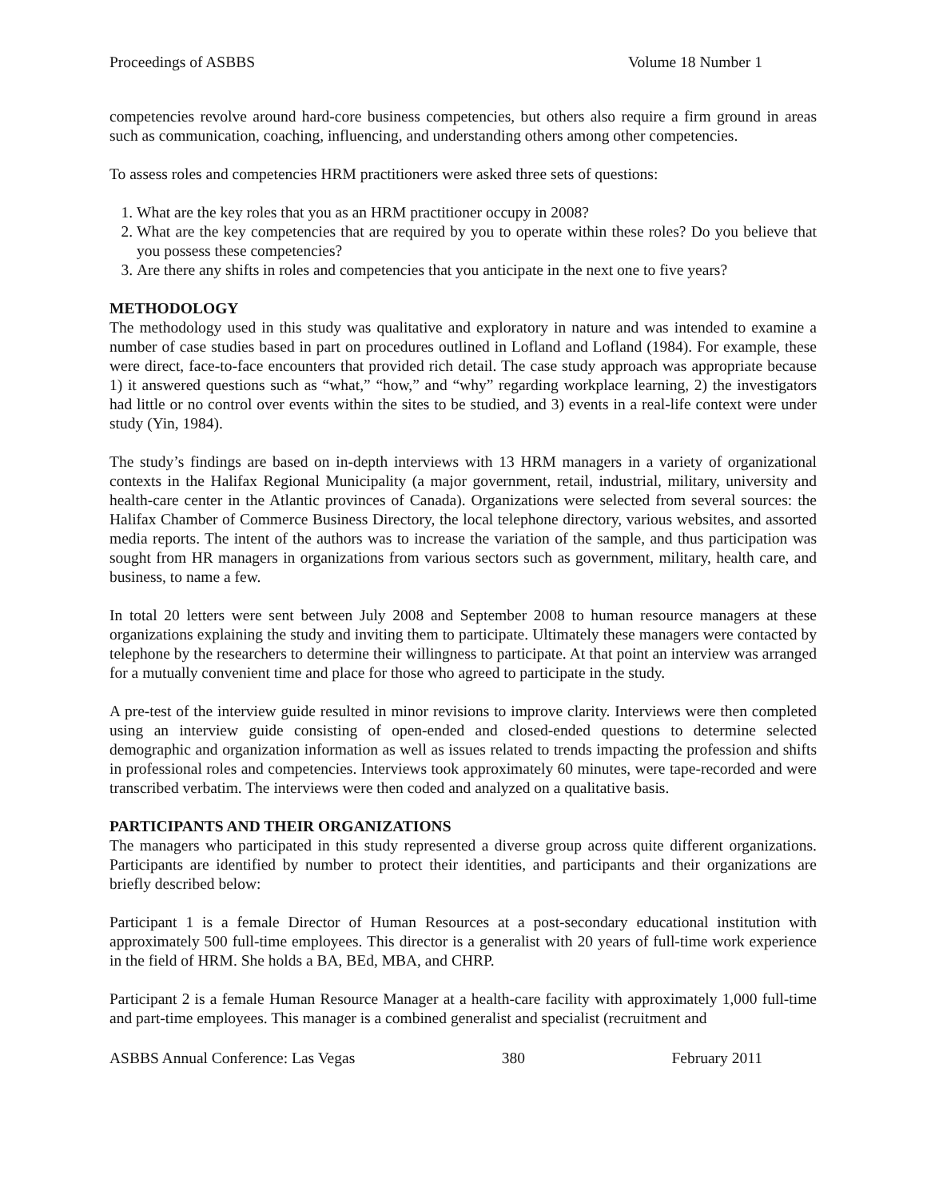Proceedings of ASBBS Volume 18 Number 1
competencies revolve around hard-core business competencies, but others also require a firm ground in areas such as communication, coaching, influencing, and understanding others among other competencies.
To assess roles and competencies HRM practitioners were asked three sets of questions:
1. What are the key roles that you as an HRM practitioner occupy in 2008?
2. What are the key competencies that are required by you to operate within these roles? Do you believe that you possess these competencies?
3. Are there any shifts in roles and competencies that you anticipate in the next one to five years?
METHODOLOGY
The methodology used in this study was qualitative and exploratory in nature and was intended to examine a number of case studies based in part on procedures outlined in Lofland and Lofland (1984). For example, these were direct, face-to-face encounters that provided rich detail. The case study approach was appropriate because 1) it answered questions such as “what,” “how,” and “why” regarding workplace learning, 2) the investigators had little or no control over events within the sites to be studied, and 3) events in a real-life context were under study (Yin, 1984).
The study’s findings are based on in-depth interviews with 13 HRM managers in a variety of organizational contexts in the Halifax Regional Municipality (a major government, retail, industrial, military, university and health-care center in the Atlantic provinces of Canada). Organizations were selected from several sources: the Halifax Chamber of Commerce Business Directory, the local telephone directory, various websites, and assorted media reports. The intent of the authors was to increase the variation of the sample, and thus participation was sought from HR managers in organizations from various sectors such as government, military, health care, and business, to name a few.
In total 20 letters were sent between July 2008 and September 2008 to human resource managers at these organizations explaining the study and inviting them to participate. Ultimately these managers were contacted by telephone by the researchers to determine their willingness to participate. At that point an interview was arranged for a mutually convenient time and place for those who agreed to participate in the study.
A pre-test of the interview guide resulted in minor revisions to improve clarity. Interviews were then completed using an interview guide consisting of open-ended and closed-ended questions to determine selected demographic and organization information as well as issues related to trends impacting the profession and shifts in professional roles and competencies. Interviews took approximately 60 minutes, were tape-recorded and were transcribed verbatim. The interviews were then coded and analyzed on a qualitative basis.
PARTICIPANTS AND THEIR ORGANIZATIONS
The managers who participated in this study represented a diverse group across quite different organizations. Participants are identified by number to protect their identities, and participants and their organizations are briefly described below:
Participant 1 is a female Director of Human Resources at a post-secondary educational institution with approximately 500 full-time employees. This director is a generalist with 20 years of full-time work experience in the field of HRM. She holds a BA, BEd, MBA, and CHRP.
Participant 2 is a female Human Resource Manager at a health-care facility with approximately 1,000 full-time and part-time employees. This manager is a combined generalist and specialist (recruitment and
ASBBS Annual Conference: Las Vegas 380 February 2011